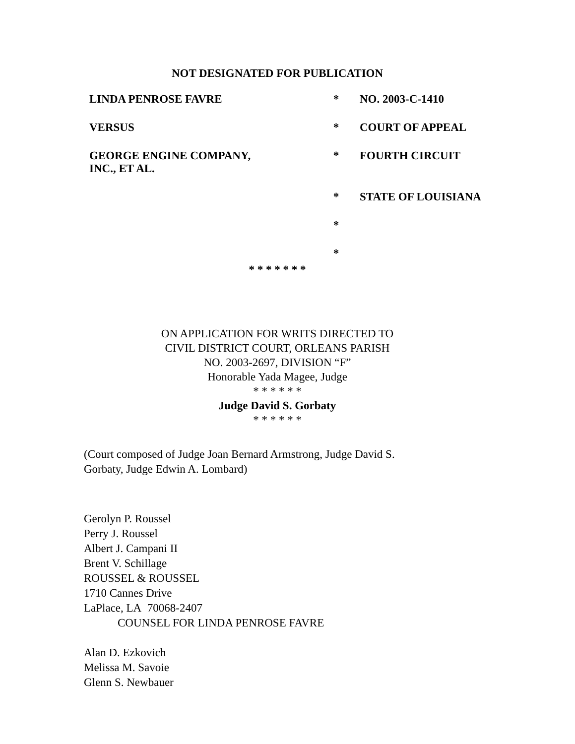NOT DESIGNATED FOR PUBLICATION
| LINDA PENROSE FAVRE | * | NO. 2003-C-1410 |
| VERSUS | * | COURT OF APPEAL |
| GEORGE ENGINE COMPANY, INC., ET AL. | * | FOURTH CIRCUIT |
| | * | STATE OF LOUISIANA |
| | * | |
| | * | |
* * * * * * *
ON APPLICATION FOR WRITS DIRECTED TO
CIVIL DISTRICT COURT, ORLEANS PARISH
NO. 2003-2697, DIVISION “F”
Honorable Yada Magee, Judge
* * * * * *
Judge David S. Gorbaty
* * * * * *
(Court composed of Judge Joan Bernard Armstrong, Judge David S.
Gorbaty, Judge Edwin A. Lombard)
Gerolyn P. Roussel
Perry J. Roussel
Albert J. Campani II
Brent V. Schillage
ROUSSEL & ROUSSEL
1710 Cannes Drive
LaPlace, LA 70068-2407
COUNSEL FOR LINDA PENROSE FAVRE
Alan D. Ezkovich
Melissa M. Savoie
Glenn S. Newbauer